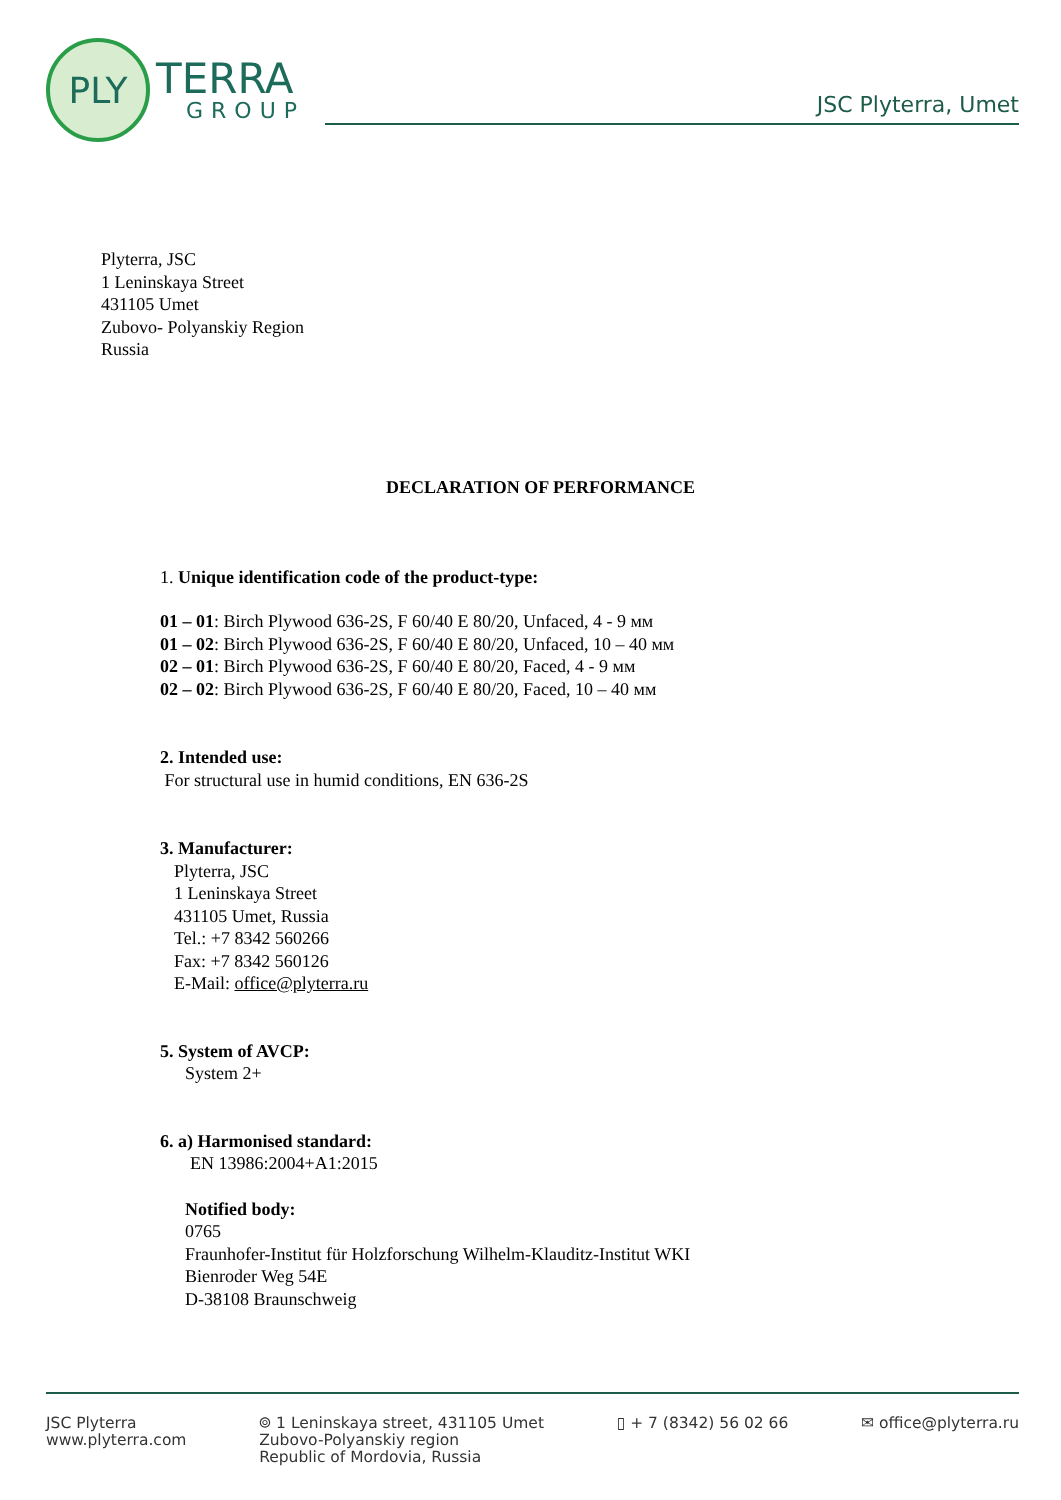PLY
TERRA
GROUP
JSC Plyterra, Umet
Plyterra, JSC
1 Leninskaya Street
431105 Umet
Zubovo- Polyanskiy Region
Russia
DECLARATION OF PERFORMANCE
1. Unique identification code of the product-type:
01 – 01: Birch Plywood 636-2S, F 60/40 E 80/20, Unfaced, 4 - 9 мм
01 – 02: Birch Plywood 636-2S, F 60/40 E 80/20, Unfaced, 10 – 40 мм
02 – 01: Birch Plywood 636-2S, F 60/40 E 80/20, Faced, 4 - 9 мм
02 – 02: Birch Plywood 636-2S, F 60/40 E 80/20, Faced, 10 – 40 мм
2. Intended use:
For structural use in humid conditions, EN 636-2S
3. Manufacturer:
Plyterra, JSC
1 Leninskaya Street
431105 Umet, Russia
Tel.: +7 8342 560266
Fax: +7 8342 560126
E-Mail: office@plyterra.ru
5. System of AVCP:
System 2+
6. a) Harmonised standard:
EN 13986:2004+A1:2015
Notified body:
0765
Fraunhofer-Institut für Holzforschung Wilhelm-Klauditz-Institut WKI
Bienroder Weg 54E
D-38108 Braunschweig
JSC Plyterra
www.plyterra.com
⌾ 1 Leninskaya street, 431105 Umet
Zubovo-Polyanskiy region
Republic of Mordovia, Russia
▯ + 7 (8342) 56 02 66 ✉ office@plyterra.ru